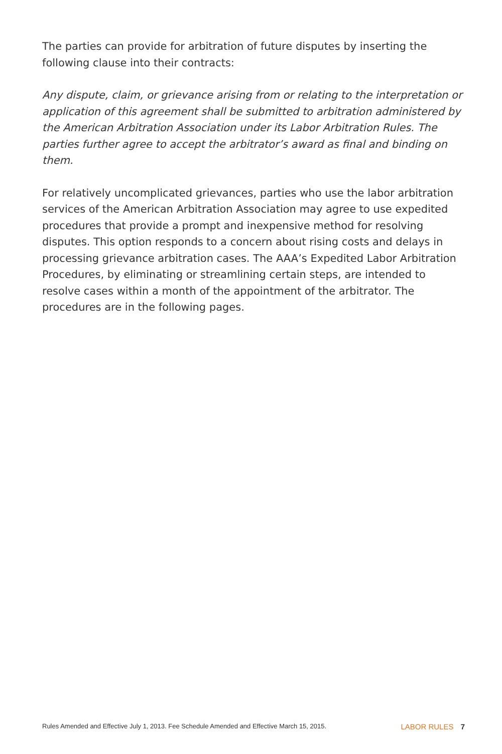The parties can provide for arbitration of future disputes by inserting the following clause into their contracts:
Any dispute, claim, or grievance arising from or relating to the interpretation or application of this agreement shall be submitted to arbitration administered by the American Arbitration Association under its Labor Arbitration Rules. The parties further agree to accept the arbitrator’s award as final and binding on them.
For relatively uncomplicated grievances, parties who use the labor arbitration services of the American Arbitration Association may agree to use expedited procedures that provide a prompt and inexpensive method for resolving disputes. This option responds to a concern about rising costs and delays in processing grievance arbitration cases. The AAA’s Expedited Labor Arbitration Procedures, by eliminating or streamlining certain steps, are intended to resolve cases within a month of the appointment of the arbitrator. The procedures are in the following pages.
Rules Amended and Effective July 1, 2013. Fee Schedule Amended and Effective March 15, 2015. LABOR RULES 7